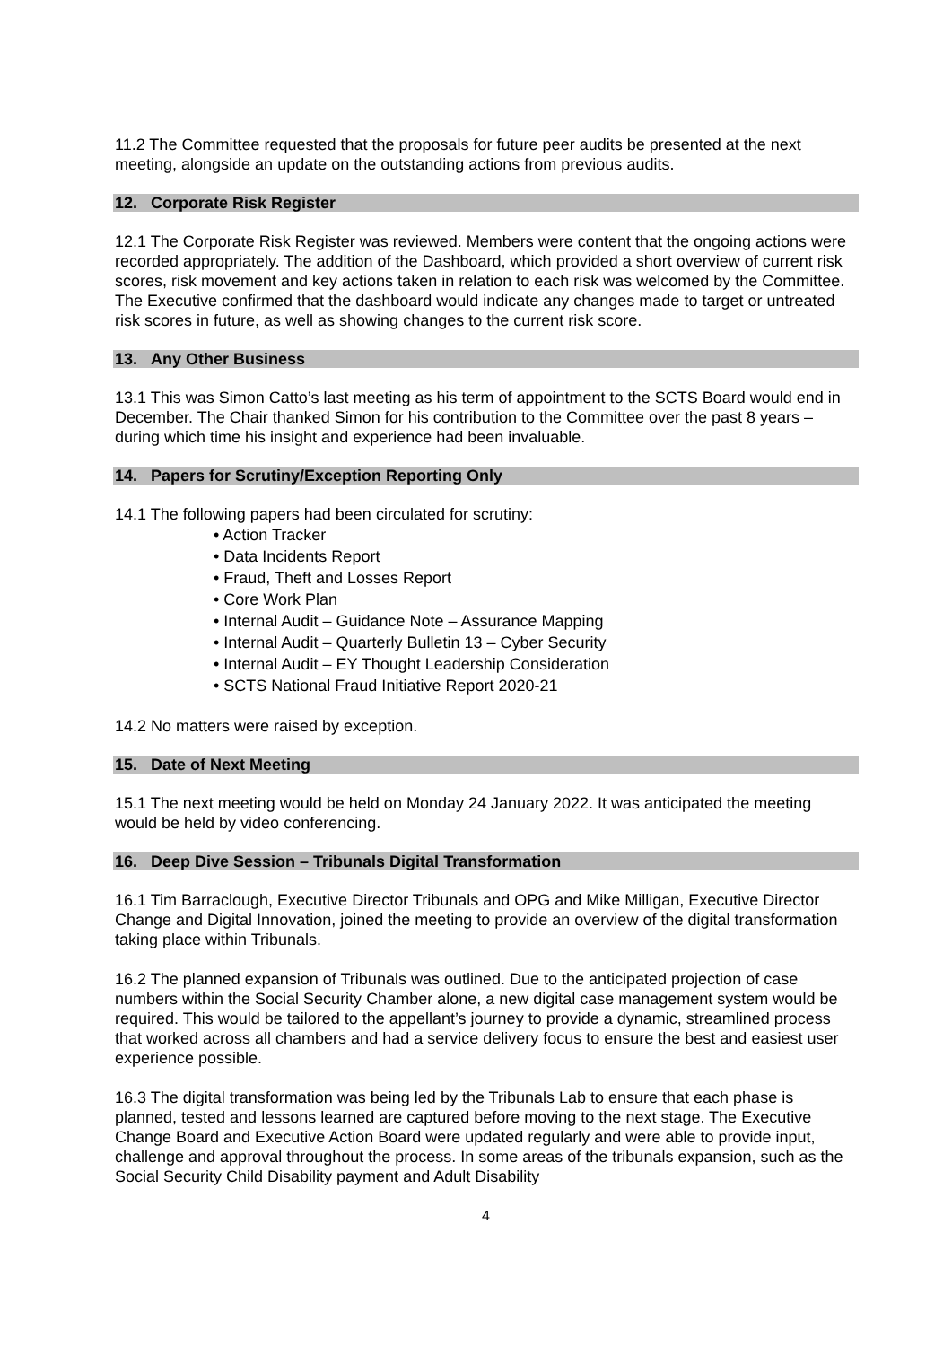11.2 The Committee requested that the proposals for future peer audits be presented at the next meeting, alongside an update on the outstanding actions from previous audits.
12. Corporate Risk Register
12.1 The Corporate Risk Register was reviewed. Members were content that the ongoing actions were recorded appropriately. The addition of the Dashboard, which provided a short overview of current risk scores, risk movement and key actions taken in relation to each risk was welcomed by the Committee. The Executive confirmed that the dashboard would indicate any changes made to target or untreated risk scores in future, as well as showing changes to the current risk score.
13. Any Other Business
13.1 This was Simon Catto’s last meeting as his term of appointment to the SCTS Board would end in December. The Chair thanked Simon for his contribution to the Committee over the past 8 years – during which time his insight and experience had been invaluable.
14. Papers for Scrutiny/Exception Reporting Only
14.1 The following papers had been circulated for scrutiny:
• Action Tracker
• Data Incidents Report
• Fraud, Theft and Losses Report
• Core Work Plan
• Internal Audit – Guidance Note – Assurance Mapping
• Internal Audit – Quarterly Bulletin 13 – Cyber Security
• Internal Audit – EY Thought Leadership Consideration
• SCTS National Fraud Initiative Report 2020-21
14.2 No matters were raised by exception.
15. Date of Next Meeting
15.1 The next meeting would be held on Monday 24 January 2022. It was anticipated the meeting would be held by video conferencing.
16. Deep Dive Session – Tribunals Digital Transformation
16.1 Tim Barraclough, Executive Director Tribunals and OPG and Mike Milligan, Executive Director Change and Digital Innovation, joined the meeting to provide an overview of the digital transformation taking place within Tribunals.
16.2 The planned expansion of Tribunals was outlined. Due to the anticipated projection of case numbers within the Social Security Chamber alone, a new digital case management system would be required. This would be tailored to the appellant’s journey to provide a dynamic, streamlined process that worked across all chambers and had a service delivery focus to ensure the best and easiest user experience possible.
16.3 The digital transformation was being led by the Tribunals Lab to ensure that each phase is planned, tested and lessons learned are captured before moving to the next stage. The Executive Change Board and Executive Action Board were updated regularly and were able to provide input, challenge and approval throughout the process. In some areas of the tribunals expansion, such as the Social Security Child Disability payment and Adult Disability
4